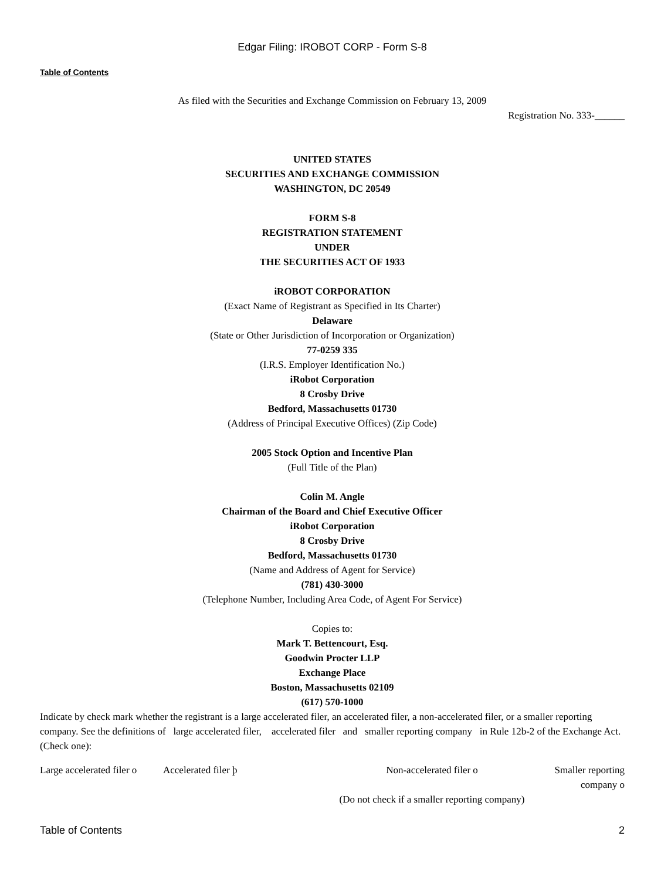Edgar Filing: IROBOT CORP - Form S-8
Table of Contents
As filed with the Securities and Exchange Commission on February 13, 2009
Registration No. 333-______
UNITED STATES
SECURITIES AND EXCHANGE COMMISSION
WASHINGTON, DC 20549
FORM S-8
REGISTRATION STATEMENT
UNDER
THE SECURITIES ACT OF 1933
iROBOT CORPORATION
(Exact Name of Registrant as Specified in Its Charter)
Delaware
(State or Other Jurisdiction of Incorporation or Organization)
77-0259 335
(I.R.S. Employer Identification No.)
iRobot Corporation
8 Crosby Drive
Bedford, Massachusetts 01730
(Address of Principal Executive Offices) (Zip Code)
2005 Stock Option and Incentive Plan
(Full Title of the Plan)
Colin M. Angle
Chairman of the Board and Chief Executive Officer
iRobot Corporation
8 Crosby Drive
Bedford, Massachusetts 01730
(Name and Address of Agent for Service)
(781) 430-3000
(Telephone Number, Including Area Code, of Agent For Service)
Copies to:
Mark T. Bettencourt, Esq.
Goodwin Procter LLP
Exchange Place
Boston, Massachusetts 02109
(617) 570-1000
Indicate by check mark whether the registrant is a large accelerated filer, an accelerated filer, a non-accelerated filer, or a smaller reporting company. See the definitions of large accelerated filer, accelerated filer and smaller reporting company in Rule 12b-2 of the Exchange Act. (Check one):
| Large accelerated filer o | Accelerated filer þ | Non-accelerated filer o (Do not check if a smaller reporting company) | Smaller reporting company o |
Table of Contents 2